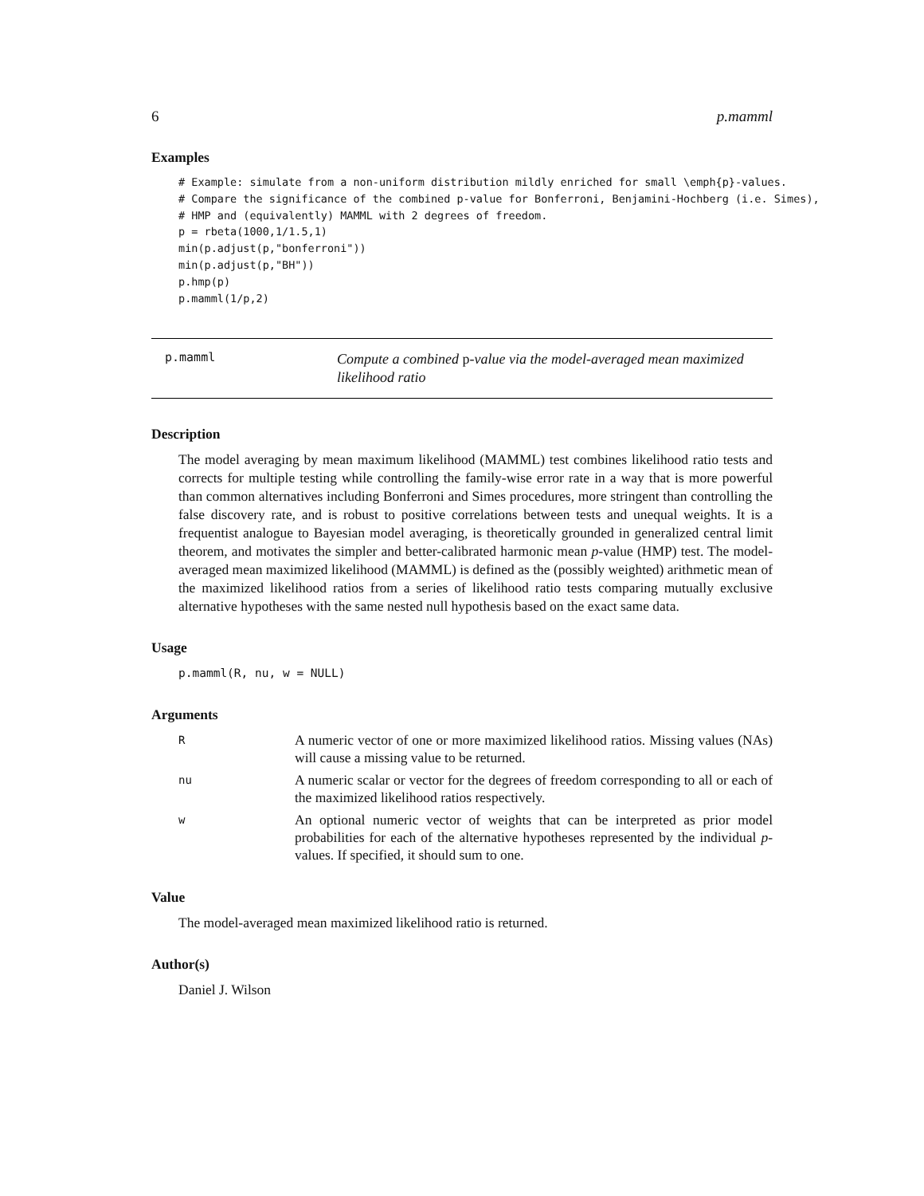6 p.mamml
Examples
# Example: simulate from a non-uniform distribution mildly enriched for small \emph{p}-values.
# Compare the significance of the combined p-value for Bonferroni, Benjamini-Hochberg (i.e. Simes),
# HMP and (equivalently) MAMML with 2 degrees of freedom.
p = rbeta(1000,1/1.5,1)
min(p.adjust(p,"bonferroni"))
min(p.adjust(p,"BH"))
p.hmp(p)
p.mamml(1/p,2)
p.mamml
Compute a combined p-value via the model-averaged mean maximized likelihood ratio
Description
The model averaging by mean maximum likelihood (MAMML) test combines likelihood ratio tests and corrects for multiple testing while controlling the family-wise error rate in a way that is more powerful than common alternatives including Bonferroni and Simes procedures, more stringent than controlling the false discovery rate, and is robust to positive correlations between tests and unequal weights. It is a frequentist analogue to Bayesian model averaging, is theoretically grounded in generalized central limit theorem, and motivates the simpler and better-calibrated harmonic mean p-value (HMP) test. The model-averaged mean maximized likelihood (MAMML) is defined as the (possibly weighted) arithmetic mean of the maximized likelihood ratios from a series of likelihood ratio tests comparing mutually exclusive alternative hypotheses with the same nested null hypothesis based on the exact same data.
Usage
p.mamml(R, nu, w = NULL)
Arguments
| R | A numeric vector of one or more maximized likelihood ratios. Missing values (NAs) will cause a missing value to be returned. |
| nu | A numeric scalar or vector for the degrees of freedom corresponding to all or each of the maximized likelihood ratios respectively. |
| w | An optional numeric vector of weights that can be interpreted as prior model probabilities for each of the alternative hypotheses represented by the individual p -values. If specified, it should sum to one. |
Value
The model-averaged mean maximized likelihood ratio is returned.
Author(s)
Daniel J. Wilson